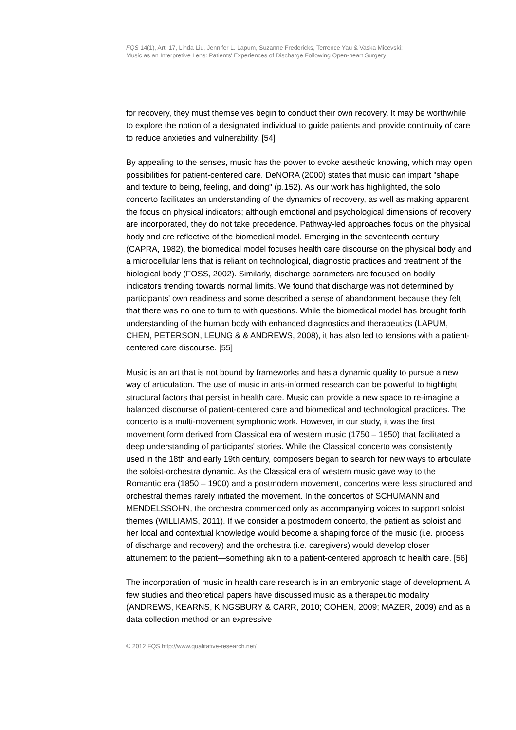FQS 14(1), Art. 17, Linda Liu, Jennifer L. Lapum, Suzanne Fredericks, Terrence Yau & Vaska Micevski:
Music as an Interpretive Lens: Patients' Experiences of Discharge Following Open-heart Surgery
for recovery, they must themselves begin to conduct their own recovery. It may be worthwhile to explore the notion of a designated individual to guide patients and provide continuity of care to reduce anxieties and vulnerability. [54]
By appealing to the senses, music has the power to evoke aesthetic knowing, which may open possibilities for patient-centered care. DeNORA (2000) states that music can impart "shape and texture to being, feeling, and doing" (p.152). As our work has highlighted, the solo concerto facilitates an understanding of the dynamics of recovery, as well as making apparent the focus on physical indicators; although emotional and psychological dimensions of recovery are incorporated, they do not take precedence. Pathway-led approaches focus on the physical body and are reflective of the biomedical model. Emerging in the seventeenth century (CAPRA, 1982), the biomedical model focuses health care discourse on the physical body and a microcellular lens that is reliant on technological, diagnostic practices and treatment of the biological body (FOSS, 2002). Similarly, discharge parameters are focused on bodily indicators trending towards normal limits. We found that discharge was not determined by participants' own readiness and some described a sense of abandonment because they felt that there was no one to turn to with questions. While the biomedical model has brought forth understanding of the human body with enhanced diagnostics and therapeutics (LAPUM, CHEN, PETERSON, LEUNG & & ANDREWS, 2008), it has also led to tensions with a patient-centered care discourse. [55]
Music is an art that is not bound by frameworks and has a dynamic quality to pursue a new way of articulation. The use of music in arts-informed research can be powerful to highlight structural factors that persist in health care. Music can provide a new space to re-imagine a balanced discourse of patient-centered care and biomedical and technological practices. The concerto is a multi-movement symphonic work. However, in our study, it was the first movement form derived from Classical era of western music (1750 – 1850) that facilitated a deep understanding of participants' stories. While the Classical concerto was consistently used in the 18th and early 19th century, composers began to search for new ways to articulate the soloist-orchestra dynamic. As the Classical era of western music gave way to the Romantic era (1850 – 1900) and a postmodern movement, concertos were less structured and orchestral themes rarely initiated the movement. In the concertos of SCHUMANN and MENDELSSOHN, the orchestra commenced only as accompanying voices to support soloist themes (WILLIAMS, 2011). If we consider a postmodern concerto, the patient as soloist and her local and contextual knowledge would become a shaping force of the music (i.e. process of discharge and recovery) and the orchestra (i.e. caregivers) would develop closer attunement to the patient—something akin to a patient-centered approach to health care. [56]
The incorporation of music in health care research is in an embryonic stage of development. A few studies and theoretical papers have discussed music as a therapeutic modality (ANDREWS, KEARNS, KINGSBURY & CARR, 2010; COHEN, 2009; MAZER, 2009) and as a data collection method or an expressive
© 2012 FQS http://www.qualitative-research.net/